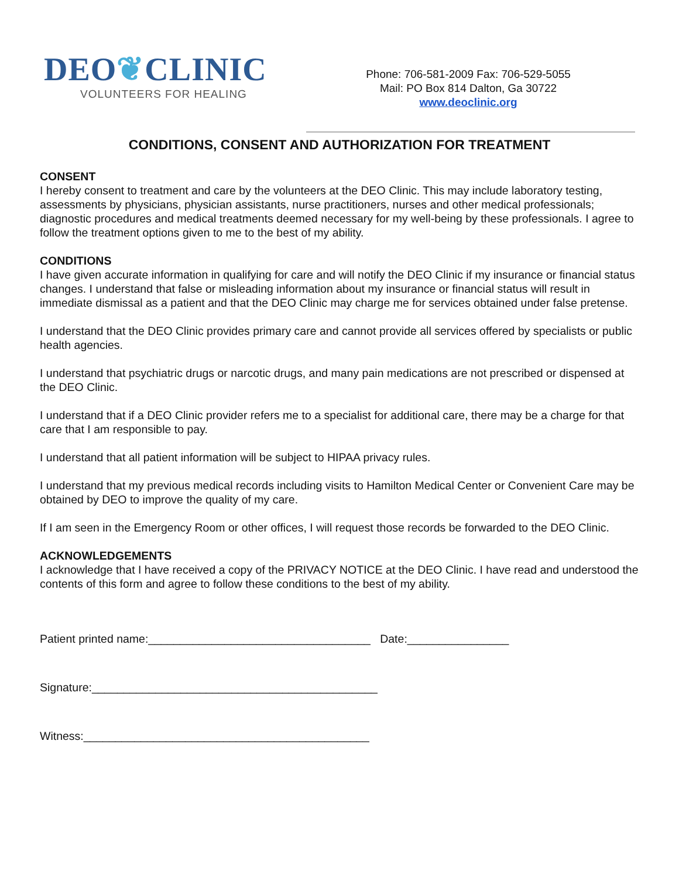DEO❦CLINIC
VOLUNTEERS FOR HEALING
Phone: 706-581-2009 Fax: 706-529-5055
Mail: PO Box 814 Dalton, Ga 30722
www.deoclinic.org
CONDITIONS, CONSENT AND AUTHORIZATION FOR TREATMENT
CONSENT
I hereby consent to treatment and care by the volunteers at the DEO Clinic. This may include laboratory testing, assessments by physicians, physician assistants, nurse practitioners, nurses and other medical professionals; diagnostic procedures and medical treatments deemed necessary for my well-being by these professionals. I agree to follow the treatment options given to me to the best of my ability.
CONDITIONS
I have given accurate information in qualifying for care and will notify the DEO Clinic if my insurance or financial status changes. I understand that false or misleading information about my insurance or financial status will result in immediate dismissal as a patient and that the DEO Clinic may charge me for services obtained under false pretense.
I understand that the DEO Clinic provides primary care and cannot provide all services offered by specialists or public health agencies.
I understand that psychiatric drugs or narcotic drugs, and many pain medications are not prescribed or dispensed at the DEO Clinic.
I understand that if a DEO Clinic provider refers me to a specialist for additional care, there may be a charge for that care that I am responsible to pay.
I understand that all patient information will be subject to HIPAA privacy rules.
I understand that my previous medical records including visits to Hamilton Medical Center or Convenient Care may be obtained by DEO to improve the quality of my care.
If I am seen in the Emergency Room or other offices, I will request those records be forwarded to the DEO Clinic.
ACKNOWLEDGEMENTS
I acknowledge that I have received a copy of the PRIVACY NOTICE at the DEO Clinic. I have read and understood the contents of this form and agree to follow these conditions to the best of my ability.
Patient printed name:___________________________________ Date:________________
Signature:_____________________________________________
Witness:_____________________________________________